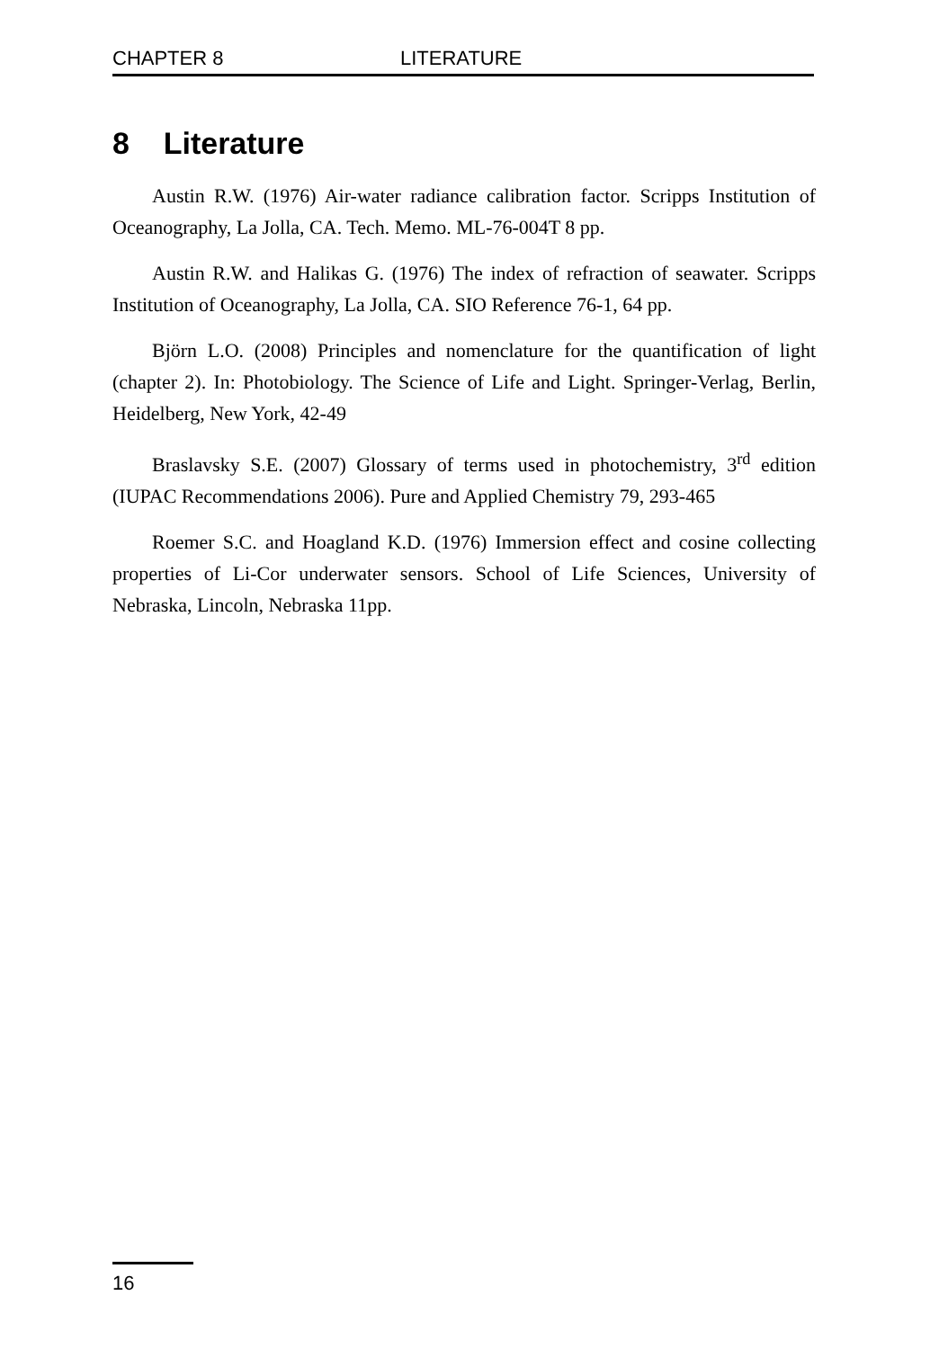CHAPTER 8 LITERATURE
8 Literature
Austin R.W. (1976) Air-water radiance calibration factor. Scripps Institution of Oceanography, La Jolla, CA. Tech. Memo. ML-76-004T 8 pp.
Austin R.W. and Halikas G. (1976) The index of refraction of seawater. Scripps Institution of Oceanography, La Jolla, CA. SIO Reference 76-1, 64 pp.
Björn L.O. (2008) Principles and nomenclature for the quantification of light (chapter 2). In: Photobiology. The Science of Life and Light. Springer-Verlag, Berlin, Heidelberg, New York, 42-49
Braslavsky S.E. (2007) Glossary of terms used in photochemistry, 3<sup>rd</sup> edition (IUPAC Recommendations 2006). Pure and Applied Chemistry 79, 293-465
Roemer S.C. and Hoagland K.D. (1976) Immersion effect and cosine collecting properties of Li-Cor underwater sensors. School of Life Sciences, University of Nebraska, Lincoln, Nebraska 11pp.
16